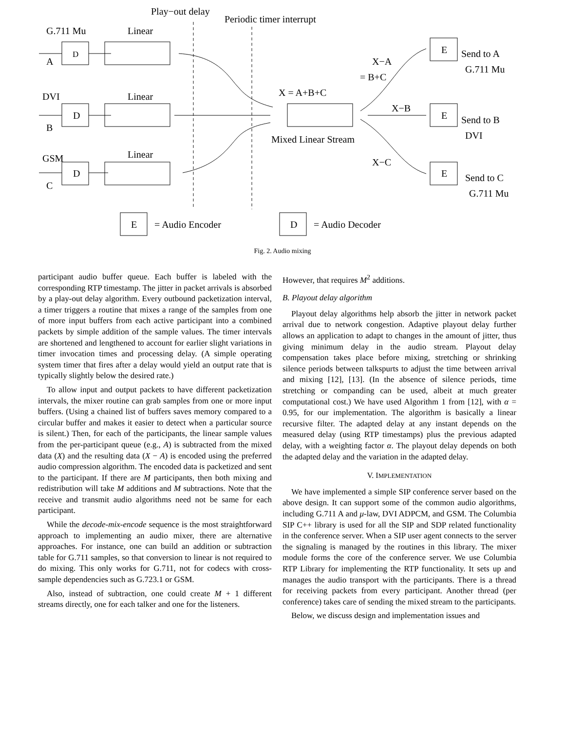Play−out delay
Periodic timer interrupt
G.711 Mu
Linear
D
A
DVI
Linear
D
B
GSM
Linear
D
C
X = A+B+C
Mixed Linear Stream
X−A
= B+C
X−B
X−C
E
Send to A
G.711 Mu
E
Send to B
DVI
E
Send to C
G.711 Mu
E
= Audio Encoder
D
= Audio Decoder
Fig. 2. Audio mixing
participant audio buffer queue. Each buffer is labeled with the corresponding RTP timestamp. The jitter in packet arrivals is absorbed by a play-out delay algorithm. Every outbound packetization interval, a timer triggers a routine that mixes a range of the samples from one of more input buffers from each active participant into a combined packets by simple addition of the sample values. The timer intervals are shortened and lengthened to account for earlier slight variations in timer invocation times and processing delay. (A simple operating system timer that fires after a delay would yield an output rate that is typically slightly below the desired rate.)
To allow input and output packets to have different packetization intervals, the mixer routine can grab samples from one or more input buffers. (Using a chained list of buffers saves memory compared to a circular buffer and makes it easier to detect when a particular source is silent.) Then, for each of the participants, the linear sample values from the per-participant queue (e.g., A) is subtracted from the mixed data (X) and the resulting data (X − A) is encoded using the preferred audio compression algorithm. The encoded data is packetized and sent to the participant. If there are M participants, then both mixing and redistribution will take M additions and M subtractions. Note that the receive and transmit audio algorithms need not be same for each participant.
While the decode-mix-encode sequence is the most straightforward approach to implementing an audio mixer, there are alternative approaches. For instance, one can build an addition or subtraction table for G.711 samples, so that conversion to linear is not required to do mixing. This only works for G.711, not for codecs with cross-sample dependencies such as G.723.1 or GSM.
Also, instead of subtraction, one could create M + 1 different streams directly, one for each talker and one for the listeners.
However, that requires M<sup>2</sup> additions.
B. Playout delay algorithm
Playout delay algorithms help absorb the jitter in network packet arrival due to network congestion. Adaptive playout delay further allows an application to adapt to changes in the amount of jitter, thus giving minimum delay in the audio stream. Playout delay compensation takes place before mixing, stretching or shrinking silence periods between talkspurts to adjust the time between arrival and mixing [12], [13]. (In the absence of silence periods, time stretching or companding can be used, albeit at much greater computational cost.) We have used Algorithm 1 from [12], with α = 0.95, for our implementation. The algorithm is basically a linear recursive filter. The adapted delay at any instant depends on the measured delay (using RTP timestamps) plus the previous adapted delay, with a weighting factor α. The playout delay depends on both the adapted delay and the variation in the adapted delay.
V. IMPLEMENTATION
We have implemented a simple SIP conference server based on the above design. It can support some of the common audio algorithms, including G.711 A and μ-law, DVI ADPCM, and GSM. The Columbia SIP C++ library is used for all the SIP and SDP related functionality in the conference server. When a SIP user agent connects to the server the signaling is managed by the routines in this library. The mixer module forms the core of the conference server. We use Columbia RTP Library for implementing the RTP functionality. It sets up and manages the audio transport with the participants. There is a thread for receiving packets from every participant. Another thread (per conference) takes care of sending the mixed stream to the participants.
Below, we discuss design and implementation issues and